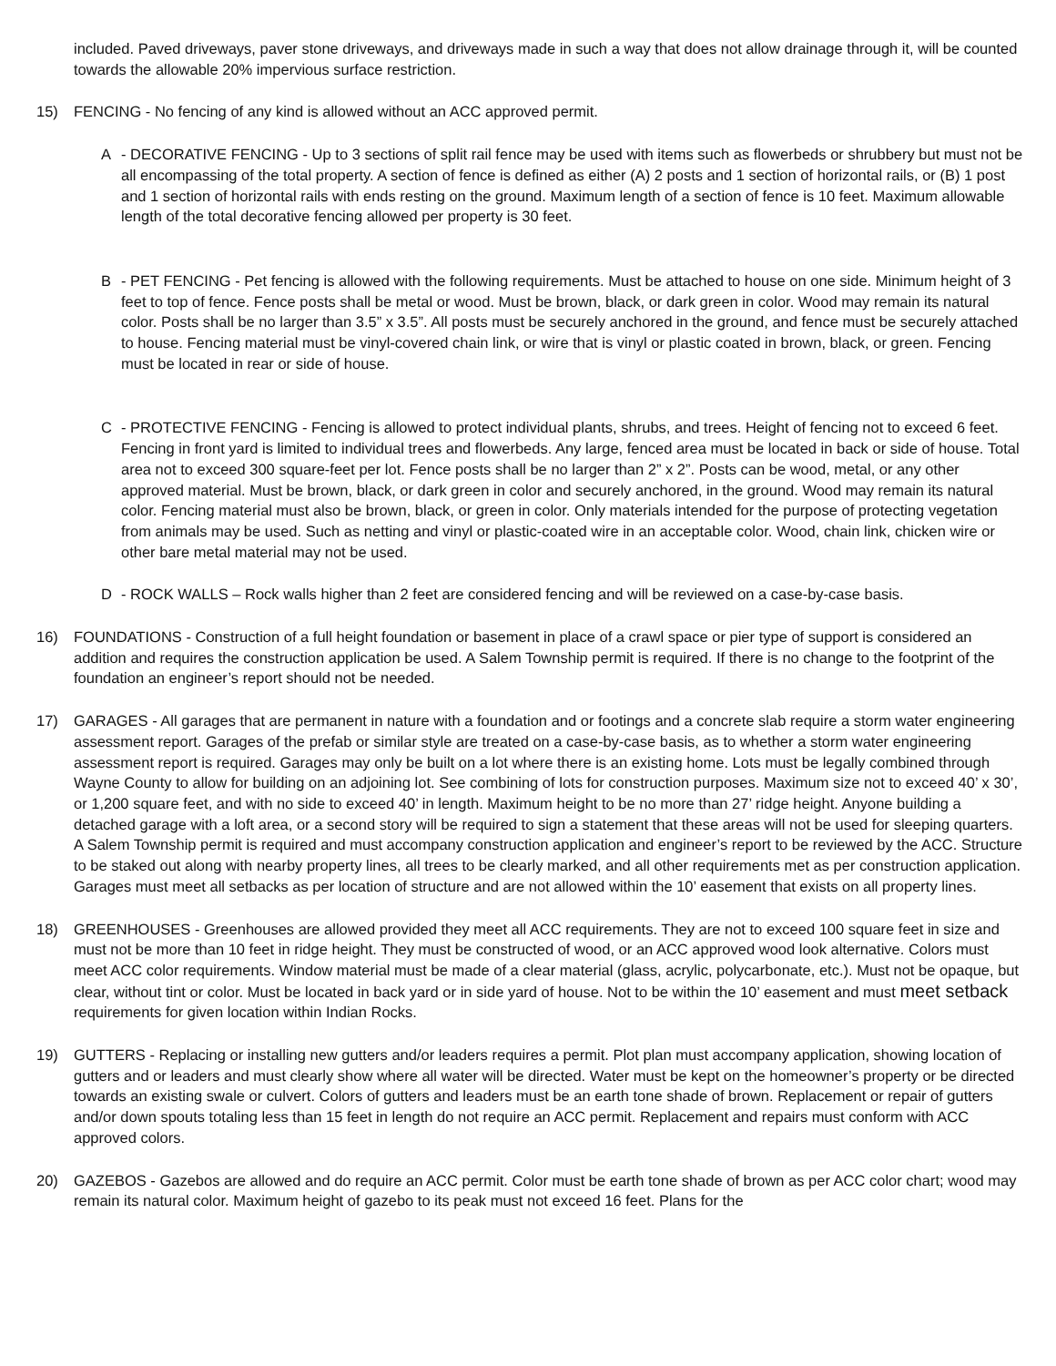included. Paved driveways, paver stone driveways, and driveways made in such a way that does not allow drainage through it, will be counted towards the allowable 20% impervious surface restriction.
15) FENCING - No fencing of any kind is allowed without an ACC approved permit.
A - DECORATIVE FENCING - Up to 3 sections of split rail fence may be used with items such as flowerbeds or shrubbery but must not be all encompassing of the total property. A section of fence is defined as either (A) 2 posts and 1 section of horizontal rails, or (B) 1 post and 1 section of horizontal rails with ends resting on the ground. Maximum length of a section of fence is 10 feet. Maximum allowable length of the total decorative fencing allowed per property is 30 feet.
B - PET FENCING - Pet fencing is allowed with the following requirements. Must be attached to house on one side. Minimum height of 3 feet to top of fence. Fence posts shall be metal or wood. Must be brown, black, or dark green in color. Wood may remain its natural color. Posts shall be no larger than 3.5” x 3.5”. All posts must be securely anchored in the ground, and fence must be securely attached to house. Fencing material must be vinyl-covered chain link, or wire that is vinyl or plastic coated in brown, black, or green. Fencing must be located in rear or side of house.
C - PROTECTIVE FENCING - Fencing is allowed to protect individual plants, shrubs, and trees. Height of fencing not to exceed 6 feet. Fencing in front yard is limited to individual trees and flowerbeds. Any large, fenced area must be located in back or side of house. Total area not to exceed 300 square-feet per lot. Fence posts shall be no larger than 2” x 2”. Posts can be wood, metal, or any other approved material. Must be brown, black, or dark green in color and securely anchored, in the ground. Wood may remain its natural color. Fencing material must also be brown, black, or green in color. Only materials intended for the purpose of protecting vegetation from animals may be used. Such as netting and vinyl or plastic-coated wire in an acceptable color. Wood, chain link, chicken wire or other bare metal material may not be used.
D - ROCK WALLS – Rock walls higher than 2 feet are considered fencing and will be reviewed on a case-by-case basis.
16) FOUNDATIONS - Construction of a full height foundation or basement in place of a crawl space or pier type of support is considered an addition and requires the construction application be used. A Salem Township permit is required. If there is no change to the footprint of the foundation an engineer’s report should not be needed.
17) GARAGES - All garages that are permanent in nature with a foundation and or footings and a concrete slab require a storm water engineering assessment report. Garages of the prefab or similar style are treated on a case-by-case basis, as to whether a storm water engineering assessment report is required. Garages may only be built on a lot where there is an existing home. Lots must be legally combined through Wayne County to allow for building on an adjoining lot. See combining of lots for construction purposes. Maximum size not to exceed 40’ x 30’, or 1,200 square feet, and with no side to exceed 40’ in length. Maximum height to be no more than 27’ ridge height. Anyone building a detached garage with a loft area, or a second story will be required to sign a statement that these areas will not be used for sleeping quarters. A Salem Township permit is required and must accompany construction application and engineer’s report to be reviewed by the ACC. Structure to be staked out along with nearby property lines, all trees to be clearly marked, and all other requirements met as per construction application. Garages must meet all setbacks as per location of structure and are not allowed within the 10’ easement that exists on all property lines.
18) GREENHOUSES - Greenhouses are allowed provided they meet all ACC requirements. They are not to exceed 100 square feet in size and must not be more than 10 feet in ridge height. They must be constructed of wood, or an ACC approved wood look alternative. Colors must meet ACC color requirements. Window material must be made of a clear material (glass, acrylic, polycarbonate, etc.). Must not be opaque, but clear, without tint or color. Must be located in back yard or in side yard of house. Not to be within the 10’ easement and must meet setback requirements for given location within Indian Rocks.
19) GUTTERS - Replacing or installing new gutters and/or leaders requires a permit. Plot plan must accompany application, showing location of gutters and or leaders and must clearly show where all water will be directed. Water must be kept on the homeowner’s property or be directed towards an existing swale or culvert. Colors of gutters and leaders must be an earth tone shade of brown. Replacement or repair of gutters and/or down spouts totaling less than 15 feet in length do not require an ACC permit. Replacement and repairs must conform with ACC approved colors.
20) GAZEBOS - Gazebos are allowed and do require an ACC permit. Color must be earth tone shade of brown as per ACC color chart; wood may remain its natural color. Maximum height of gazebo to its peak must not exceed 16 feet. Plans for the